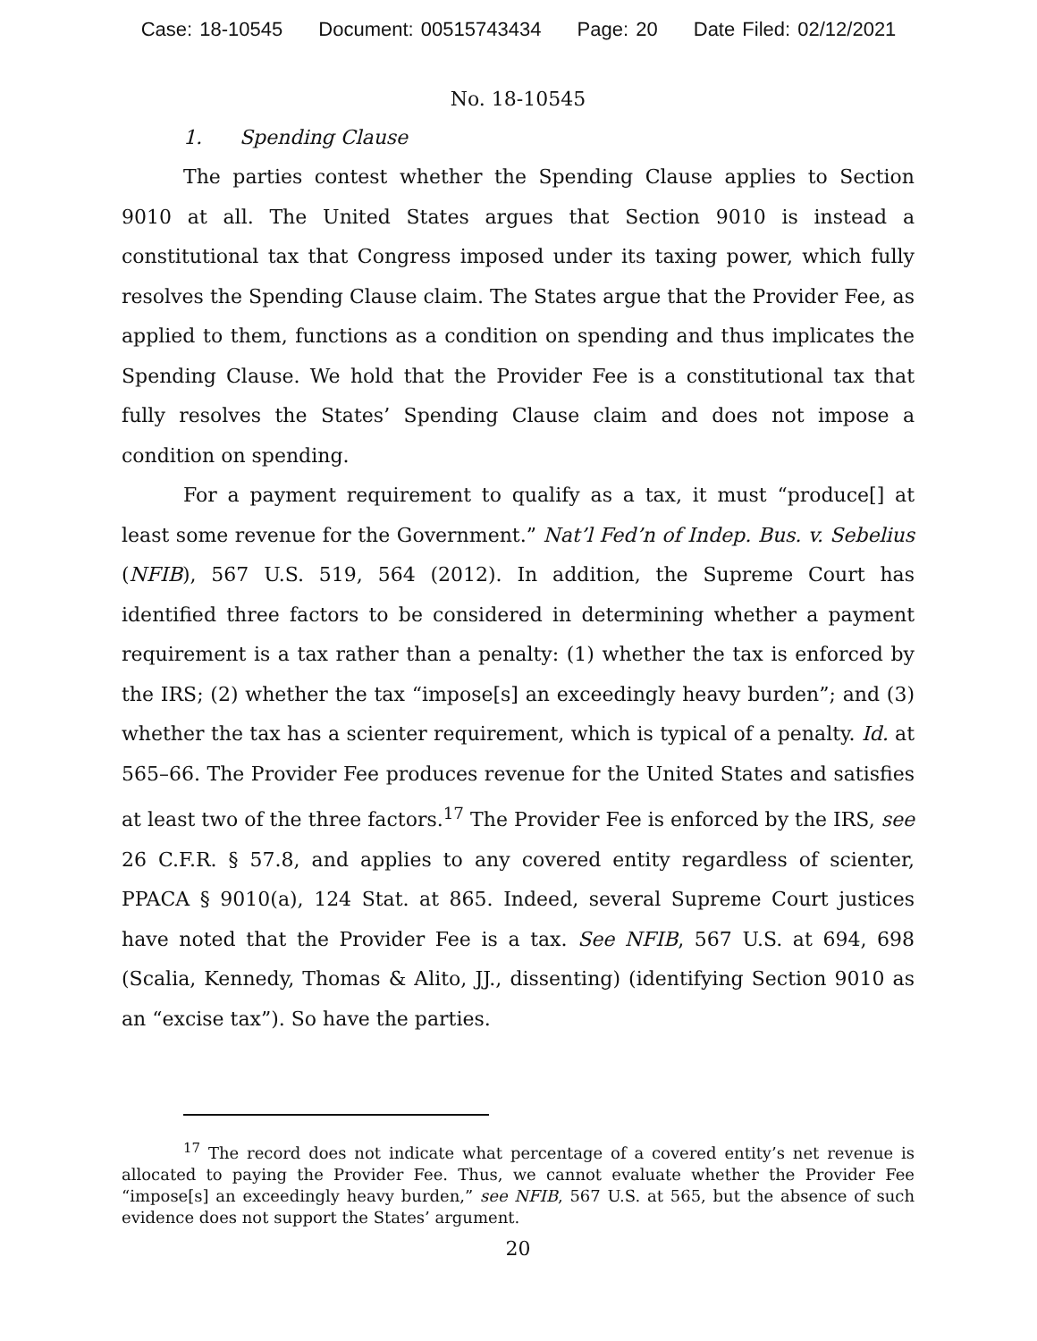Case: 18-10545 Document: 00515743434 Page: 20 Date Filed: 02/12/2021
No. 18-10545
1. Spending Clause
The parties contest whether the Spending Clause applies to Section 9010 at all. The United States argues that Section 9010 is instead a constitutional tax that Congress imposed under its taxing power, which fully resolves the Spending Clause claim. The States argue that the Provider Fee, as applied to them, functions as a condition on spending and thus implicates the Spending Clause. We hold that the Provider Fee is a constitutional tax that fully resolves the States’ Spending Clause claim and does not impose a condition on spending.
For a payment requirement to qualify as a tax, it must “produce[] at least some revenue for the Government.” Nat’l Fed’n of Indep. Bus. v. Sebelius (NFIB), 567 U.S. 519, 564 (2012). In addition, the Supreme Court has identified three factors to be considered in determining whether a payment requirement is a tax rather than a penalty: (1) whether the tax is enforced by the IRS; (2) whether the tax “impose[s] an exceedingly heavy burden”; and (3) whether the tax has a scienter requirement, which is typical of a penalty. Id. at 565–66. The Provider Fee produces revenue for the United States and satisfies at least two of the three factors.<sup>17</sup> The Provider Fee is enforced by the IRS, see 26 C.F.R. § 57.8, and applies to any covered entity regardless of scienter, PPACA § 9010(a), 124 Stat. at 865. Indeed, several Supreme Court justices have noted that the Provider Fee is a tax. See NFIB, 567 U.S. at 694, 698 (Scalia, Kennedy, Thomas & Alito, JJ., dissenting) (identifying Section 9010 as an “excise tax”). So have the parties.
<sup>17</sup> The record does not indicate what percentage of a covered entity’s net revenue is allocated to paying the Provider Fee. Thus, we cannot evaluate whether the Provider Fee “impose[s] an exceedingly heavy burden,” see NFIB, 567 U.S. at 565, but the absence of such evidence does not support the States’ argument.
20